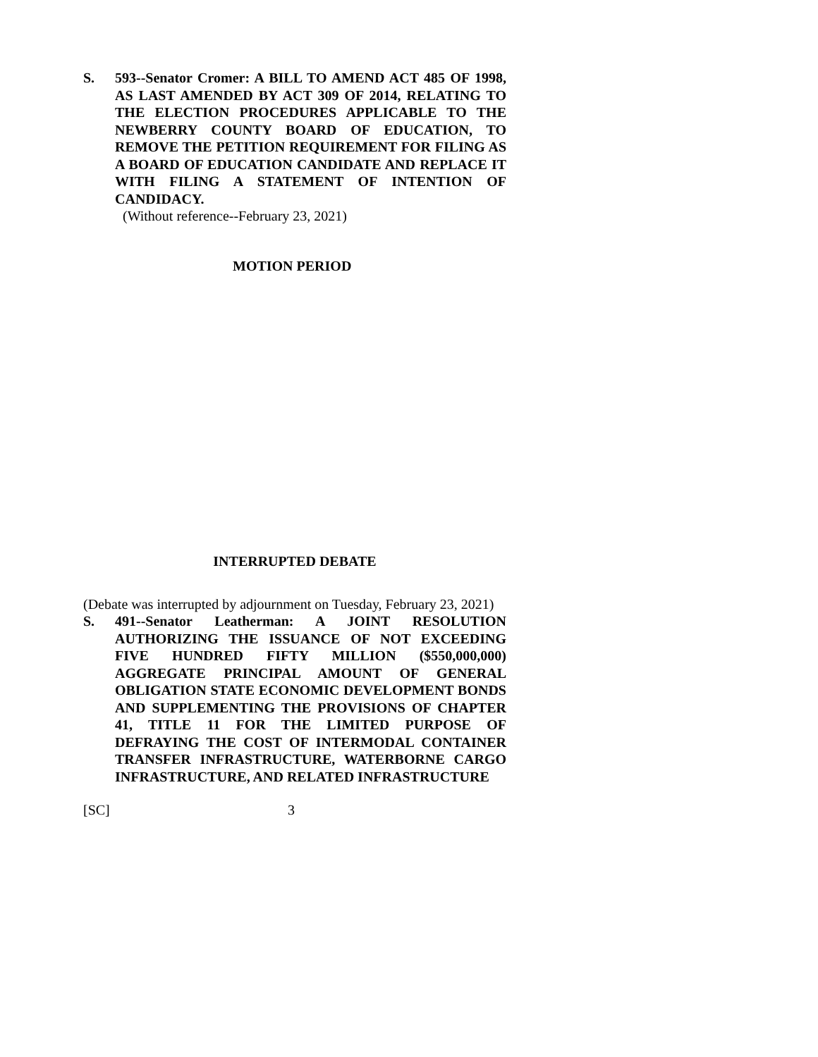S. 593--Senator Cromer: A BILL TO AMEND ACT 485 OF 1998, AS LAST AMENDED BY ACT 309 OF 2014, RELATING TO THE ELECTION PROCEDURES APPLICABLE TO THE NEWBERRY COUNTY BOARD OF EDUCATION, TO REMOVE THE PETITION REQUIREMENT FOR FILING AS A BOARD OF EDUCATION CANDIDATE AND REPLACE IT WITH FILING A STATEMENT OF INTENTION OF CANDIDACY.
(Without reference--February 23, 2021)
MOTION PERIOD
INTERRUPTED DEBATE
(Debate was interrupted by adjournment on Tuesday, February 23, 2021)
S. 491--Senator Leatherman: A JOINT RESOLUTION AUTHORIZING THE ISSUANCE OF NOT EXCEEDING FIVE HUNDRED FIFTY MILLION ($550,000,000) AGGREGATE PRINCIPAL AMOUNT OF GENERAL OBLIGATION STATE ECONOMIC DEVELOPMENT BONDS AND SUPPLEMENTING THE PROVISIONS OF CHAPTER 41, TITLE 11 FOR THE LIMITED PURPOSE OF DEFRAYING THE COST OF INTERMODAL CONTAINER TRANSFER INFRASTRUCTURE, WATERBORNE CARGO INFRASTRUCTURE, AND RELATED INFRASTRUCTURE
[SC] 3